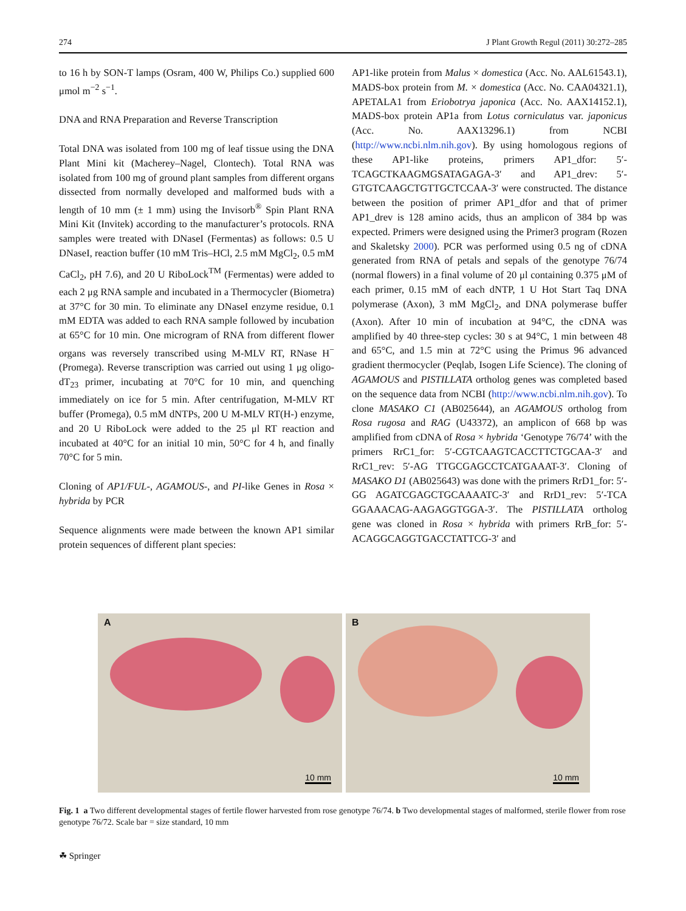274 J Plant Growth Regul (2011) 30:272–285
to 16 h by SON-T lamps (Osram, 400 W, Philips Co.) supplied 600 μmol m<sup>−2</sup> s<sup>−1</sup>.
DNA and RNA Preparation and Reverse Transcription
Total DNA was isolated from 100 mg of leaf tissue using the DNA Plant Mini kit (Macherey–Nagel, Clontech). Total RNA was isolated from 100 mg of ground plant samples from different organs dissected from normally developed and malformed buds with a length of 10 mm (± 1 mm) using the Invisorb<sup>®</sup> Spin Plant RNA Mini Kit (Invitek) according to the manufacturer’s protocols. RNA samples were treated with DNaseI (Fermentas) as follows: 0.5 U DNaseI, reaction buffer (10 mM Tris–HCl, 2.5 mM MgCl<sub>2</sub>, 0.5 mM CaCl<sub>2</sub>, pH 7.6), and 20 U RiboLock<sup>TM</sup> (Fermentas) were added to each 2 μg RNA sample and incubated in a Thermocycler (Biometra) at 37°C for 30 min. To eliminate any DNaseI enzyme residue, 0.1 mM EDTA was added to each RNA sample followed by incubation at 65°C for 10 min. One microgram of RNA from different flower organs was reversely transcribed using M-MLV RT, RNase H<sup>−</sup> (Promega). Reverse transcription was carried out using 1 μg oligo-dT<sub>23</sub> primer, incubating at 70°C for 10 min, and quenching immediately on ice for 5 min. After centrifugation, M-MLV RT buffer (Promega), 0.5 mM dNTPs, 200 U M-MLV RT(H-) enzyme, and 20 U RiboLock were added to the 25 μl RT reaction and incubated at 40°C for an initial 10 min, 50°C for 4 h, and finally 70°C for 5 min.
Cloning of AP1/FUL-, AGAMOUS-, and PI-like Genes in Rosa × hybrida by PCR
Sequence alignments were made between the known AP1 similar protein sequences of different plant species:
AP1-like protein from Malus × domestica (Acc. No. AAL61543.1), MADS-box protein from M. × domestica (Acc. No. CAA04321.1), APETALA1 from Eriobotrya japonica (Acc. No. AAX14152.1), MADS-box protein AP1a from Lotus corniculatus var. japonicus (Acc. No. AAX13296.1) from NCBI (http://www.ncbi.nlm.nih.gov). By using homologous regions of these AP1-like proteins, primers AP1_dfor: 5′-TCAGCTKAAGMGSATAGAGA-3′ and AP1_drev: 5′-GTGTCAAGCTGTTGCTCCAA-3′ were constructed. The distance between the position of primer AP1_dfor and that of primer AP1_drev is 128 amino acids, thus an amplicon of 384 bp was expected. Primers were designed using the Primer3 program (Rozen and Skaletsky 2000). PCR was performed using 0.5 ng of cDNA generated from RNA of petals and sepals of the genotype 76/74 (normal flowers) in a final volume of 20 μl containing 0.375 μM of each primer, 0.15 mM of each dNTP, 1 U Hot Start Taq DNA polymerase (Axon), 3 mM MgCl<sub>2</sub>, and DNA polymerase buffer (Axon). After 10 min of incubation at 94°C, the cDNA was amplified by 40 three-step cycles: 30 s at 94°C, 1 min between 48 and 65°C, and 1.5 min at 72°C using the Primus 96 advanced gradient thermocycler (Peqlab, Isogen Life Science). The cloning of AGAMOUS and PISTILLATA ortholog genes was completed based on the sequence data from NCBI (http://www.ncbi.nlm.nih.gov). To clone MASAKO C1 (AB025644), an AGAMOUS ortholog from Rosa rugosa and RAG (U43372), an amplicon of 668 bp was amplified from cDNA of Rosa × hybrida ‘Genotype 76/74’ with the primers RrC1_for: 5′-CGTCAAGTCACCTTCTGCAA-3′ and RrC1_rev: 5′-AG TTGCGAGCCTCATGAAAT-3′. Cloning of MASAKO D1 (AB025643) was done with the primers RrD1_for: 5′-GG AGATCGAGCTGCAAAATC-3′ and RrD1_rev: 5′-TCA GGAAACAG-AAGAGGTGGA-3′. The PISTILLATA ortholog gene was cloned in Rosa × hybrida with primers RrB_for: 5′-ACAGGCAGGTGACCTATTCG-3′ and
A
10 mm
B
10 mm
Fig. 1 a Two different developmental stages of fertile flower harvested from rose genotype 76/74. b Two developmental stages of malformed, sterile flower from rose genotype 76/72. Scale bar = size standard, 10 mm
☘ Springer